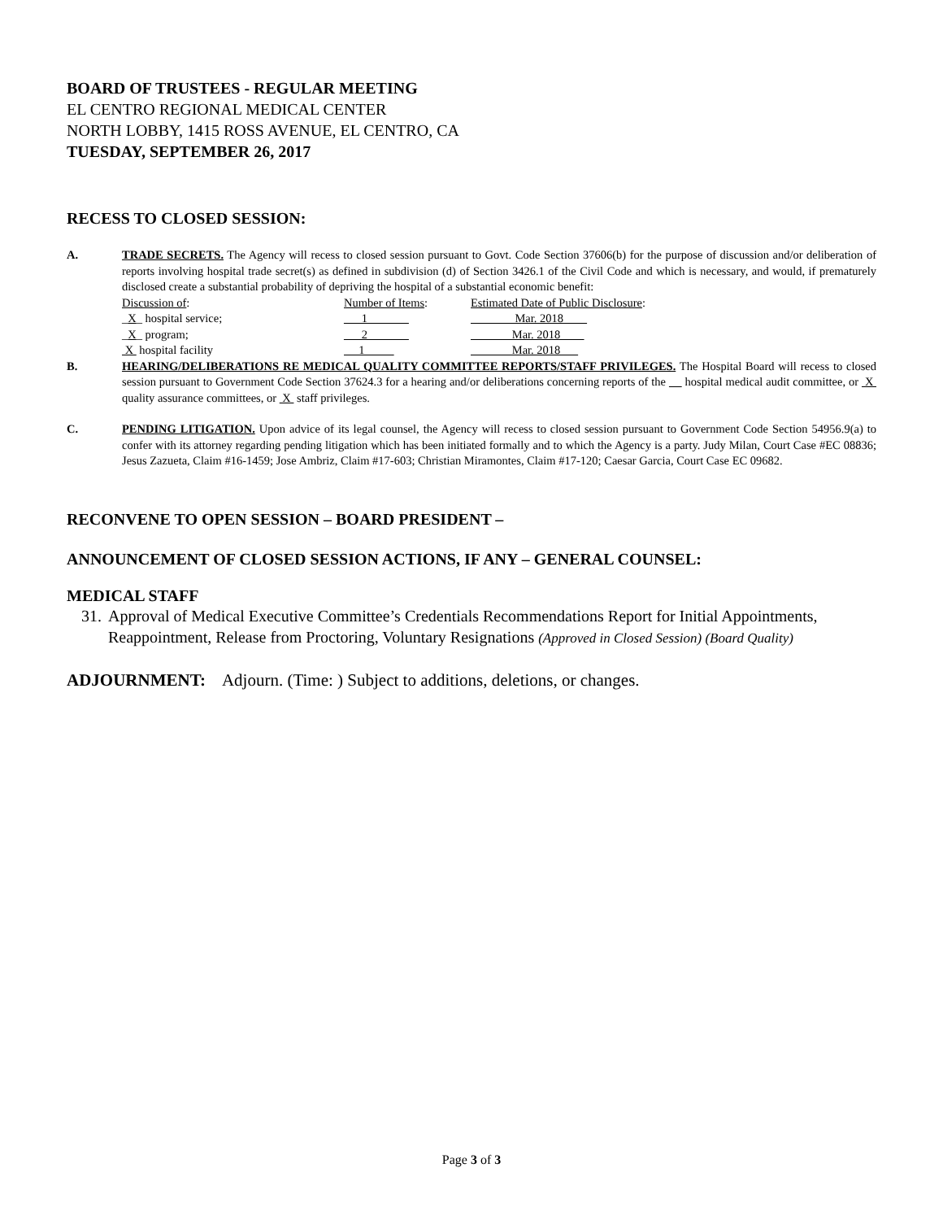BOARD OF TRUSTEES - REGULAR MEETING
EL CENTRO REGIONAL MEDICAL CENTER
NORTH LOBBY, 1415 ROSS AVENUE, EL CENTRO, CA
TUESDAY, SEPTEMBER 26, 2017
RECESS TO CLOSED SESSION:
A. TRADE SECRETS. The Agency will recess to closed session pursuant to Govt. Code Section 37606(b) for the purpose of discussion and/or deliberation of reports involving hospital trade secret(s) as defined in subdivision (d) of Section 3426.1 of the Civil Code and which is necessary, and would, if prematurely disclosed create a substantial probability of depriving the hospital of a substantial economic benefit:
| Discussion of : | Number of Items : | Estimated Date of Public Disclosure : |
| _ X _ hospital service; | ___1_______ | __Mar. 2018____ |
| _ X _ program; | ___2_______ | _ Mar. 2018____ |
| X hospital facility | 1 | Mar. 2018 |
B. HEARING/DELIBERATIONS RE MEDICAL QUALITY COMMITTEE REPORTS/STAFF PRIVILEGES. The Hospital Board will recess to closed session pursuant to Government Code Section 37624.3 for a hearing and/or deliberations concerning reports of the hospital medical audit committee, or X quality assurance committees, or X staff privileges.
C. PENDING LITIGATION. Upon advice of its legal counsel, the Agency will recess to closed session pursuant to Government Code Section 54956.9(a) to confer with its attorney regarding pending litigation which has been initiated formally and to which the Agency is a party. Judy Milan, Court Case #EC 08836; Jesus Zazueta, Claim #16-1459; Jose Ambriz, Claim #17-603; Christian Miramontes, Claim #17-120; Caesar Garcia, Court Case EC 09682.
RECONVENE TO OPEN SESSION – BOARD PRESIDENT –
ANNOUNCEMENT OF CLOSED SESSION ACTIONS, IF ANY – GENERAL COUNSEL:
MEDICAL STAFF
31. Approval of Medical Executive Committee’s Credentials Recommendations Report for Initial Appointments, Reappointment, Release from Proctoring, Voluntary Resignations (Approved in Closed Session) (Board Quality)
ADJOURNMENT: Adjourn. (Time: ) Subject to additions, deletions, or changes.
Page 3 of 3